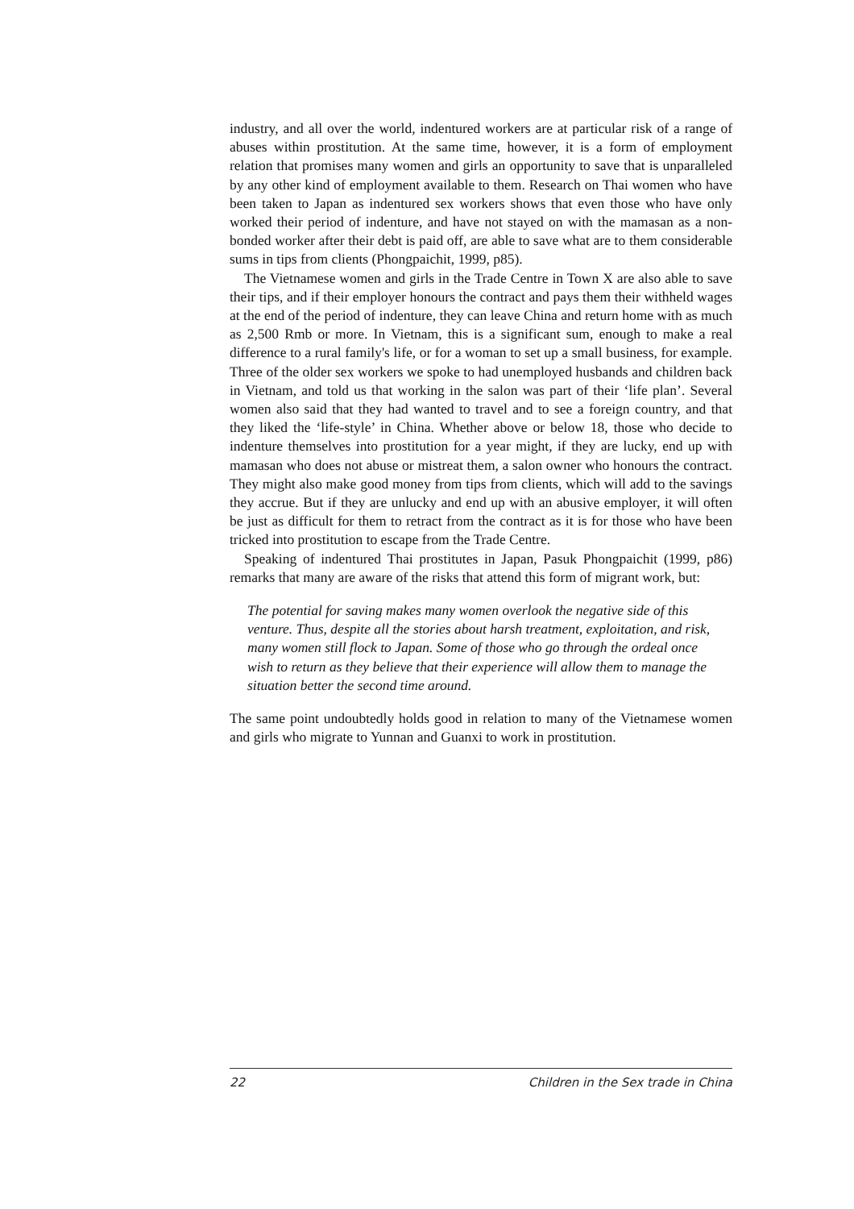industry, and all over the world, indentured workers are at particular risk of a range of abuses within prostitution. At the same time, however, it is a form of employment relation that promises many women and girls an opportunity to save that is unparalleled by any other kind of employment available to them. Research on Thai women who have been taken to Japan as indentured sex workers shows that even those who have only worked their period of indenture, and have not stayed on with the mamasan as a non-bonded worker after their debt is paid off, are able to save what are to them considerable sums in tips from clients (Phongpaichit, 1999, p85).
The Vietnamese women and girls in the Trade Centre in Town X are also able to save their tips, and if their employer honours the contract and pays them their withheld wages at the end of the period of indenture, they can leave China and return home with as much as 2,500 Rmb or more. In Vietnam, this is a significant sum, enough to make a real difference to a rural family's life, or for a woman to set up a small business, for example. Three of the older sex workers we spoke to had unemployed husbands and children back in Vietnam, and told us that working in the salon was part of their ‘life plan’. Several women also said that they had wanted to travel and to see a foreign country, and that they liked the ‘life-style’ in China. Whether above or below 18, those who decide to indenture themselves into prostitution for a year might, if they are lucky, end up with mamasan who does not abuse or mistreat them, a salon owner who honours the contract. They might also make good money from tips from clients, which will add to the savings they accrue. But if they are unlucky and end up with an abusive employer, it will often be just as difficult for them to retract from the contract as it is for those who have been tricked into prostitution to escape from the Trade Centre.
Speaking of indentured Thai prostitutes in Japan, Pasuk Phongpaichit (1999, p86) remarks that many are aware of the risks that attend this form of migrant work, but:
The potential for saving makes many women overlook the negative side of this venture. Thus, despite all the stories about harsh treatment, exploitation, and risk, many women still flock to Japan. Some of those who go through the ordeal once wish to return as they believe that their experience will allow them to manage the situation better the second time around.
The same point undoubtedly holds good in relation to many of the Vietnamese women and girls who migrate to Yunnan and Guanxi to work in prostitution.
22 Children in the Sex trade in China